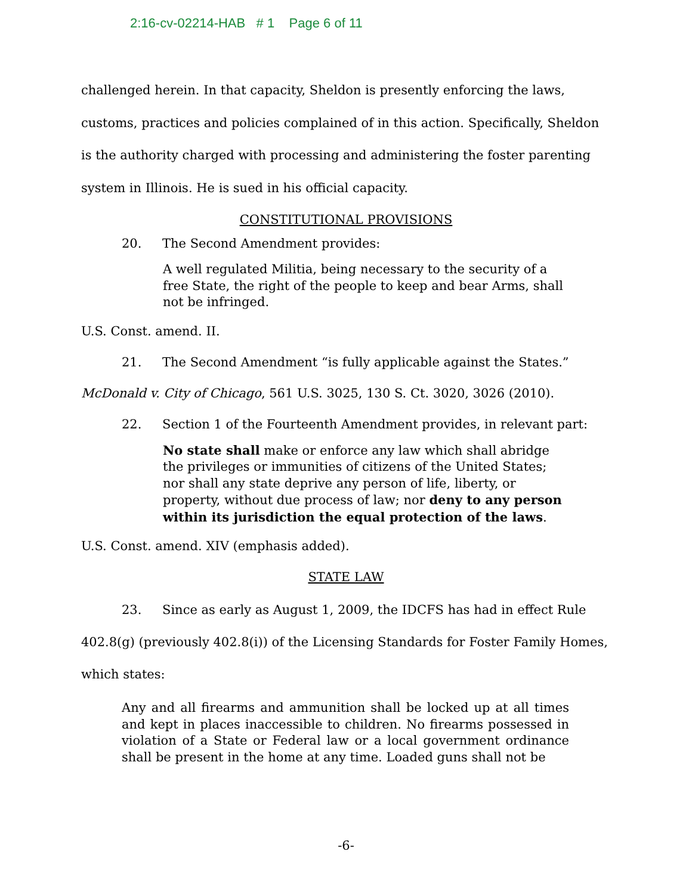2:16-cv-02214-HAB # 1 Page 6 of 11
challenged herein. In that capacity, Sheldon is presently enforcing the laws, customs, practices and policies complained of in this action. Specifically, Sheldon is the authority charged with processing and administering the foster parenting system in Illinois. He is sued in his official capacity.
CONSTITUTIONAL PROVISIONS
20. The Second Amendment provides:
A well regulated Militia, being necessary to the security of a free State, the right of the people to keep and bear Arms, shall not be infringed.
U.S. Const. amend. II.
21. The Second Amendment “is fully applicable against the States.”
McDonald v. City of Chicago, 561 U.S. 3025, 130 S. Ct. 3020, 3026 (2010).
22. Section 1 of the Fourteenth Amendment provides, in relevant part:
No state shall make or enforce any law which shall abridge the privileges or immunities of citizens of the United States; nor shall any state deprive any person of life, liberty, or property, without due process of law; nor deny to any person within its jurisdiction the equal protection of the laws.
U.S. Const. amend. XIV (emphasis added).
STATE LAW
23. Since as early as August 1, 2009, the IDCFS has had in effect Rule 402.8(g) (previously 402.8(i)) of the Licensing Standards for Foster Family Homes, which states:
Any and all firearms and ammunition shall be locked up at all times and kept in places inaccessible to children. No firearms possessed in violation of a State or Federal law or a local government ordinance shall be present in the home at any time. Loaded guns shall not be
-6-